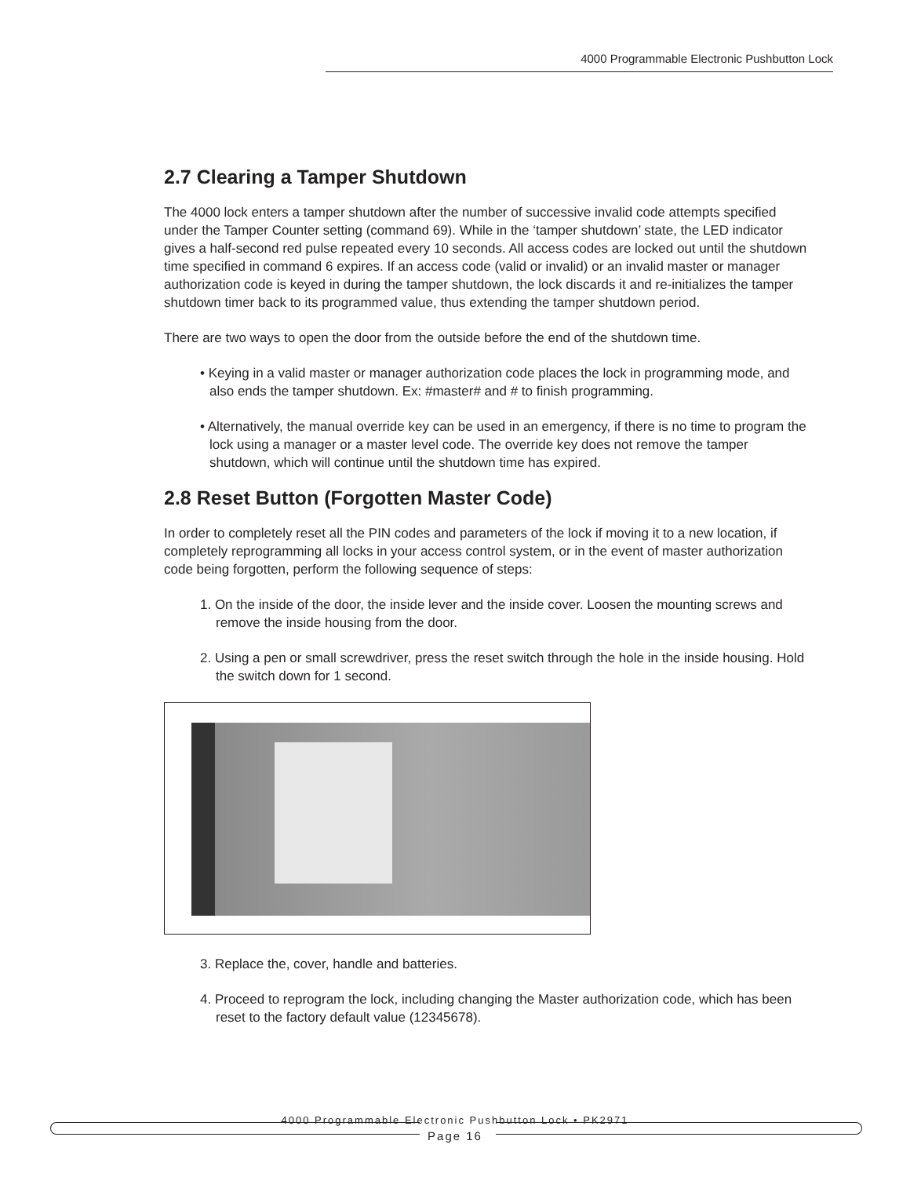4000 Programmable Electronic Pushbutton Lock
2.7 Clearing a Tamper Shutdown
The 4000 lock enters a tamper shutdown after the number of successive invalid code attempts specified under the Tamper Counter setting (command 69). While in the ‘tamper shutdown’ state, the LED indicator gives a half-second red pulse repeated every 10 seconds. All access codes are locked out until the shutdown time specified in command 6 expires. If an access code (valid or invalid) or an invalid master or manager authorization code is keyed in during the tamper shutdown, the lock discards it and re-initializes the tamper shutdown timer back to its programmed value, thus extending the tamper shutdown period.
There are two ways to open the door from the outside before the end of the shutdown time.
• Keying in a valid master or manager authorization code places the lock in programming mode, and also ends the tamper shutdown. Ex: #master# and # to finish programming.
• Alternatively, the manual override key can be used in an emergency, if there is no time to program the lock using a manager or a master level code. The override key does not remove the tamper shutdown, which will continue until the shutdown time has expired.
2.8 Reset Button (Forgotten Master Code)
In order to completely reset all the PIN codes and parameters of the lock if moving it to a new location, if completely reprogramming all locks in your access control system, or in the event of master authorization code being forgotten, perform the following sequence of steps:
1. On the inside of the door, the inside lever and the inside cover. Loosen the mounting screws and remove the inside housing from the door.
2. Using a pen or small screwdriver, press the reset switch through the hole in the inside housing. Hold the switch down for 1 second.
3. Replace the, cover, handle and batteries.
4. Proceed to reprogram the lock, including changing the Master authorization code, which has been reset to the factory default value (12345678).
4000 Programmable Electronic Pushbutton Lock • PK2971
Page 16